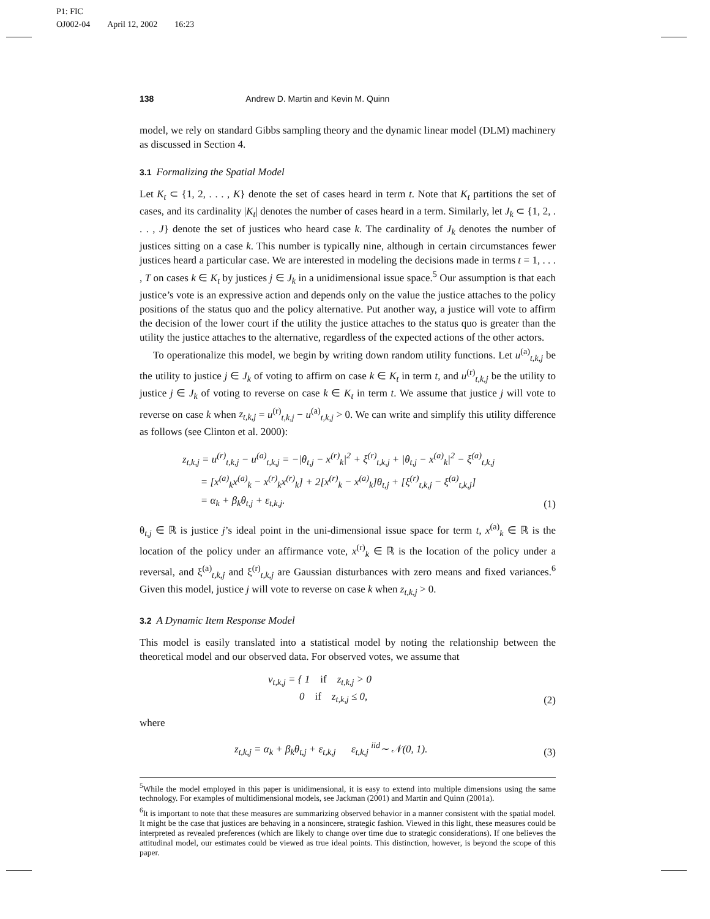P1: FIC
OJ002-04 April 12, 2002 16:23
138 Andrew D. Martin and Kevin M. Quinn
model, we rely on standard Gibbs sampling theory and the dynamic linear model (DLM) machinery as discussed in Section 4.
3.1 Formalizing the Spatial Model
Let K<sub>t</sub> ⊂ {1, 2, . . . , K} denote the set of cases heard in term t. Note that K<sub>t</sub> partitions the set of cases, and its cardinality |K<sub>t</sub>| denotes the number of cases heard in a term. Similarly, let J<sub>k</sub> ⊂ {1, 2, . . . , J} denote the set of justices who heard case k. The cardinality of J<sub>k</sub> denotes the number of justices sitting on a case k. This number is typically nine, although in certain circumstances fewer justices heard a particular case. We are interested in modeling the decisions made in terms t = 1, . . . , T on cases k ∈ K<sub>t</sub> by justices j ∈ J<sub>k</sub> in a unidimensional issue space.<sup>5</sup> Our assumption is that each justice’s vote is an expressive action and depends only on the value the justice attaches to the policy positions of the status quo and the policy alternative. Put another way, a justice will vote to affirm the decision of the lower court if the utility the justice attaches to the status quo is greater than the utility the justice attaches to the alternative, regardless of the expected actions of the other actors.
To operationalize this model, we begin by writing down random utility functions. Let u<sup>(a)</sup><sub>t,k,j</sub> be the utility to justice j ∈ J<sub>k</sub> of voting to affirm on case k ∈ K<sub>t</sub> in term t, and u<sup>(r)</sup><sub>t,k,j</sub> be the utility to justice j ∈ J<sub>k</sub> of voting to reverse on case k ∈ K<sub>t</sub> in term t. We assume that justice j will vote to reverse on case k when z<sub>t,k,j</sub> = u<sup>(r)</sup><sub>t,k,j</sub> − u<sup>(a)</sup><sub>t,k,j</sub> > 0. We can write and simplify this utility difference as follows (see Clinton et al. 2000):
z<sub>t,k,j</sub> = u<sup>(r)</sup><sub>t,k,j</sub> − u<sup>(a)</sup><sub>t,k,j</sub> = −|θ<sub>t,j</sub> − x<sup>(r)</sup><sub>k</sub>|<sup>2</sup> + ξ<sup>(r)</sup><sub>t,k,j</sub> + |θ<sub>t,j</sub> − x<sup>(a)</sup><sub>k</sub>|<sup>2</sup> − ξ<sup>(a)</sup><sub>t,k,j</sub>
= [x<sup>(a)</sup><sub>k</sub>x<sup>(a)</sup><sub>k</sub> − x<sup>(r)</sup><sub>k</sub>x<sup>(r)</sup><sub>k</sub>] + 2[x<sup>(r)</sup><sub>k</sub> − x<sup>(a)</sup><sub>k</sub>]θ<sub>t,j</sub> + [ξ<sup>(r)</sup><sub>t,k,j</sub> − ξ<sup>(a)</sup><sub>t,k,j</sub>]
= α<sub>k</sub> + β<sub>k</sub>θ<sub>t,j</sub> + ε<sub>t,k,j</sub>.
(1)
θ<sub>t,j</sub> ∈ ℝ is justice j’s ideal point in the uni-dimensional issue space for term t, x<sup>(a)</sup><sub>k</sub> ∈ ℝ is the location of the policy under an affirmance vote, x<sup>(r)</sup><sub>k</sub> ∈ ℝ is the location of the policy under a reversal, and ξ<sup>(a)</sup><sub>t,k,j</sub> and ξ<sup>(r)</sup><sub>t,k,j</sub> are Gaussian disturbances with zero means and fixed variances.<sup>6</sup> Given this model, justice j will vote to reverse on case k when z<sub>t,k,j</sub> > 0.
3.2 A Dynamic Item Response Model
This model is easily translated into a statistical model by noting the relationship between the theoretical model and our observed data. For observed votes, we assume that
v<sub>t,k,j</sub> = { 1 if z<sub>t,k,j</sub> > 0
0 if z<sub>t,k,j</sub> ≤ 0,
(2)
where
z<sub>t,k,j</sub> = α<sub>k</sub> + β<sub>k</sub>θ<sub>t,j</sub> + ε<sub>t,k,j</sub> ε<sub>t,k,j</sub> <sup>iid</sup>∼ 𝒩(0, 1).
(3)
<sup>5</sup> While the model employed in this paper is unidimensional, it is easy to extend into multiple dimensions using the same technology. For examples of multidimensional models, see Jackman (2001) and Martin and Quinn (2001a).
<sup>6</sup> It is important to note that these measures are summarizing observed behavior in a manner consistent with the spatial model. It might be the case that justices are behaving in a nonsincere, strategic fashion. Viewed in this light, these measures could be interpreted as revealed preferences (which are likely to change over time due to strategic considerations). If one believes the attitudinal model, our estimates could be viewed as true ideal points. This distinction, however, is beyond the scope of this paper.